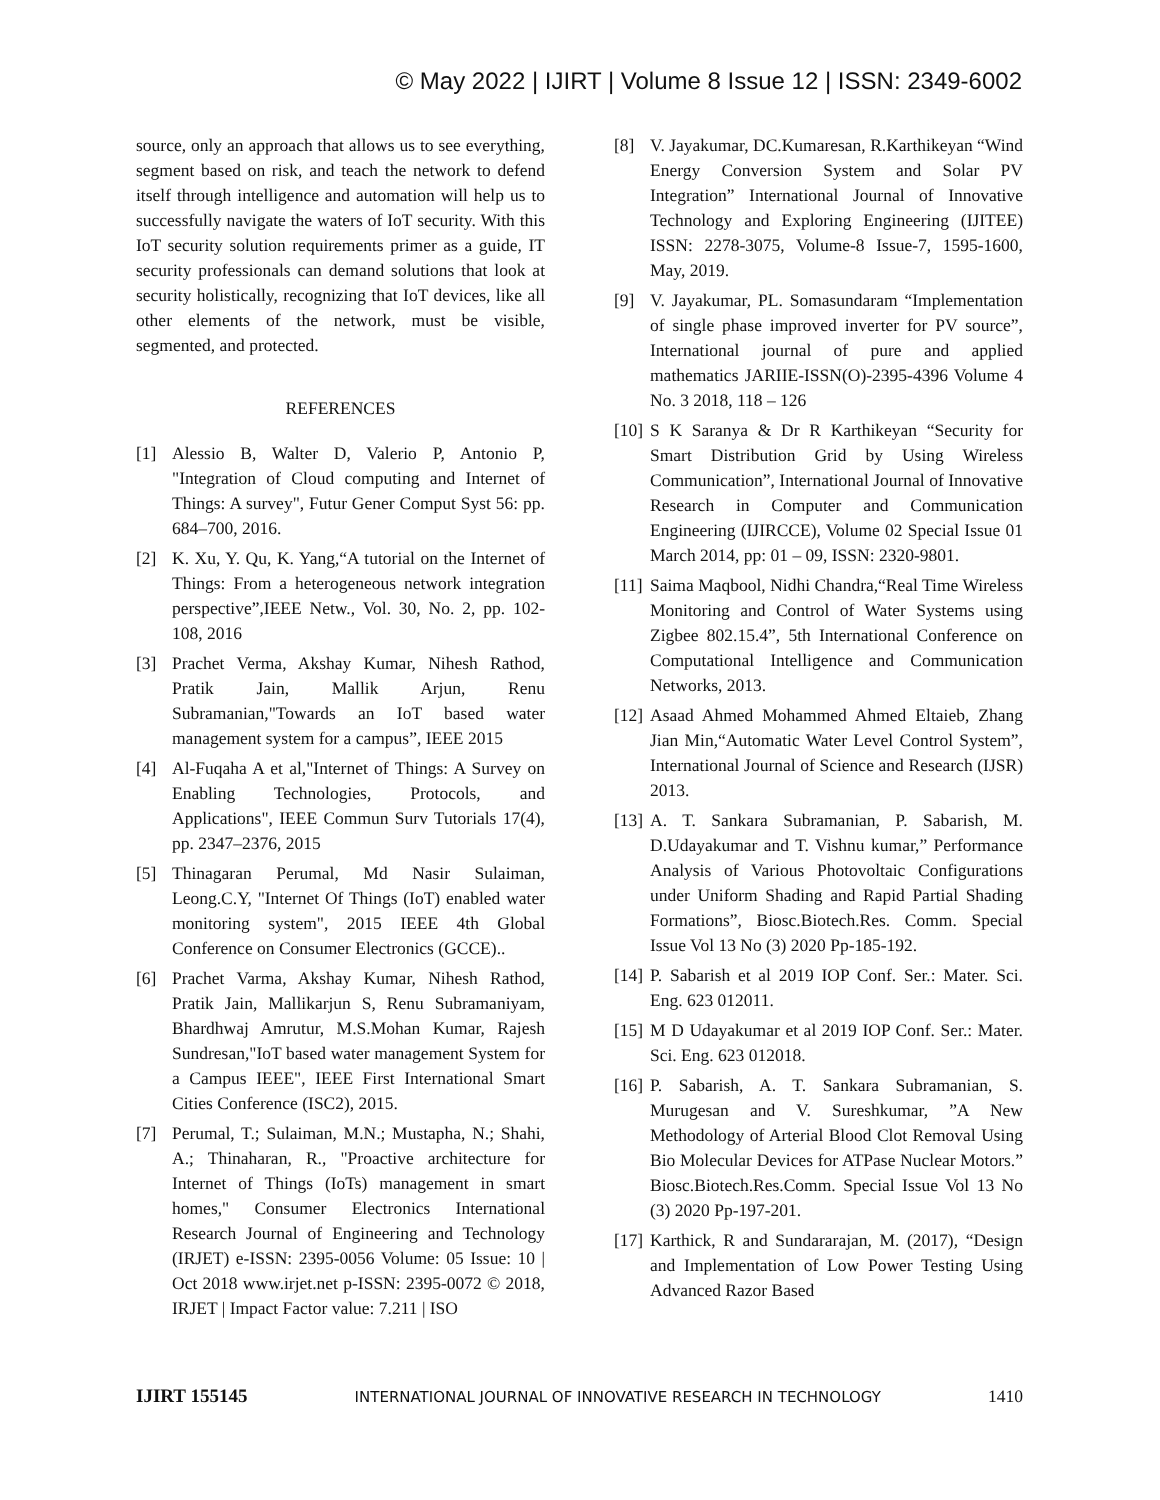© May 2022 | IJIRT | Volume 8 Issue 12 | ISSN: 2349-6002
source, only an approach that allows us to see everything, segment based on risk, and teach the network to defend itself through intelligence and automation will help us to successfully navigate the waters of IoT security. With this IoT security solution requirements primer as a guide, IT security professionals can demand solutions that look at security holistically, recognizing that IoT devices, like all other elements of the network, must be visible, segmented, and protected.
REFERENCES
[1] Alessio B, Walter D, Valerio P, Antonio P, "Integration of Cloud computing and Internet of Things: A survey", Futur Gener Comput Syst 56: pp. 684–700, 2016.
[2] K. Xu, Y. Qu, K. Yang,“A tutorial on the Internet of Things: From a heterogeneous network integration perspective”,IEEE Netw., Vol. 30, No. 2, pp. 102-108, 2016
[3] Prachet Verma, Akshay Kumar, Nihesh Rathod, Pratik Jain, Mallik Arjun, Renu Subramanian,"Towards an IoT based water management system for a campus”, IEEE 2015
[4] Al-Fuqaha A et al,"Internet of Things: A Survey on Enabling Technologies, Protocols, and Applications", IEEE Commun Surv Tutorials 17(4), pp. 2347–2376, 2015
[5] Thinagaran Perumal, Md Nasir Sulaiman, Leong.C.Y, "Internet Of Things (IoT) enabled water monitoring system", 2015 IEEE 4th Global Conference on Consumer Electronics (GCCE)..
[6] Prachet Varma, Akshay Kumar, Nihesh Rathod, Pratik Jain, Mallikarjun S, Renu Subramaniyam, Bhardhwaj Amrutur, M.S.Mohan Kumar, Rajesh Sundresan,"IoT based water management System for a Campus IEEE", IEEE First International Smart Cities Conference (ISC2), 2015.
[7] Perumal, T.; Sulaiman, M.N.; Mustapha, N.; Shahi, A.; Thinaharan, R., "Proactive architecture for Internet of Things (IoTs) management in smart homes," Consumer Electronics International Research Journal of Engineering and Technology (IRJET) e-ISSN: 2395-0056 Volume: 05 Issue: 10 | Oct 2018 www.irjet.net p-ISSN: 2395-0072 © 2018, IRJET | Impact Factor value: 7.211 | ISO
[8] V. Jayakumar, DC.Kumaresan, R.Karthikeyan “Wind Energy Conversion System and Solar PV Integration” International Journal of Innovative Technology and Exploring Engineering (IJITEE) ISSN: 2278-3075, Volume-8 Issue-7, 1595-1600, May, 2019.
[9] V. Jayakumar, PL. Somasundaram “Implementation of single phase improved inverter for PV source”, International journal of pure and applied mathematics JARIIE-ISSN(O)-2395-4396 Volume 4 No. 3 2018, 118 – 126
[10] S K Saranya & Dr R Karthikeyan “Security for Smart Distribution Grid by Using Wireless Communication”, International Journal of Innovative Research in Computer and Communication Engineering (IJIRCCE), Volume 02 Special Issue 01 March 2014, pp: 01 – 09, ISSN: 2320-9801.
[11] Saima Maqbool, Nidhi Chandra,“Real Time Wireless Monitoring and Control of Water Systems using Zigbee 802.15.4”, 5th International Conference on Computational Intelligence and Communication Networks, 2013.
[12] Asaad Ahmed Mohammed Ahmed Eltaieb, Zhang Jian Min,“Automatic Water Level Control System”, International Journal of Science and Research (IJSR) 2013.
[13] A. T. Sankara Subramanian, P. Sabarish, M. D.Udayakumar and T. Vishnu kumar,” Performance Analysis of Various Photovoltaic Configurations under Uniform Shading and Rapid Partial Shading Formations”, Biosc.Biotech.Res. Comm. Special Issue Vol 13 No (3) 2020 Pp-185-192.
[14] P. Sabarish et al 2019 IOP Conf. Ser.: Mater. Sci. Eng. 623 012011.
[15] M D Udayakumar et al 2019 IOP Conf. Ser.: Mater. Sci. Eng. 623 012018.
[16] P. Sabarish, A. T. Sankara Subramanian, S. Murugesan and V. Sureshkumar, ”A New Methodology of Arterial Blood Clot Removal Using Bio Molecular Devices for ATPase Nuclear Motors.” Biosc.Biotech.Res.Comm. Special Issue Vol 13 No (3) 2020 Pp-197-201.
[17] Karthick, R and Sundararajan, M. (2017), “Design and Implementation of Low Power Testing Using Advanced Razor Based
IJIRT 155145 INTERNATIONAL JOURNAL OF INNOVATIVE RESEARCH IN TECHNOLOGY 1410